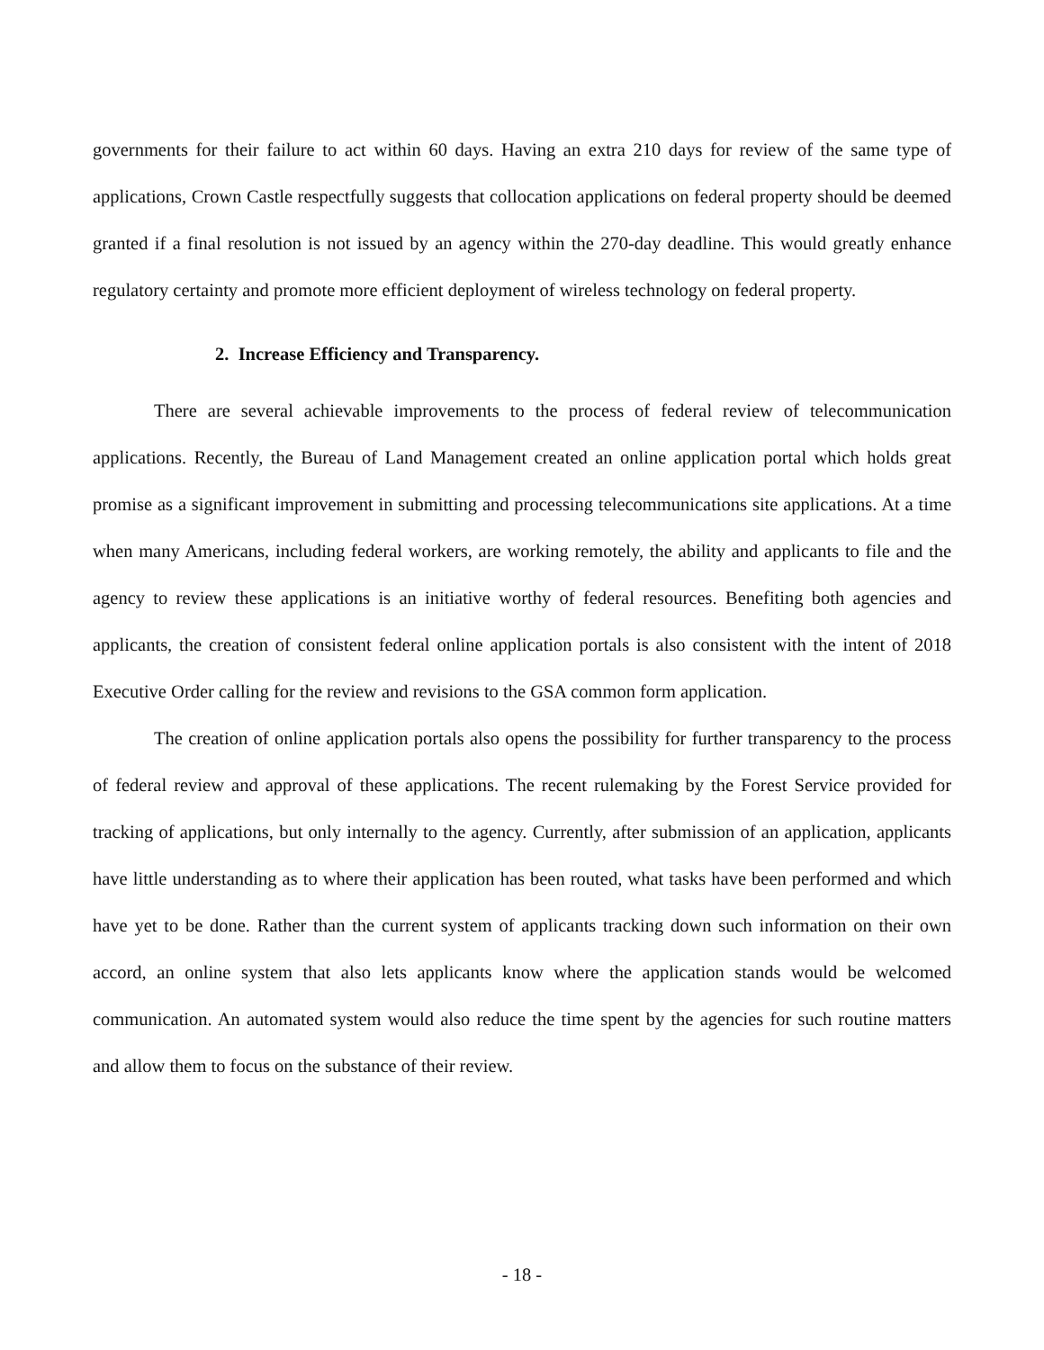governments for their failure to act within 60 days. Having an extra 210 days for review of the same type of applications, Crown Castle respectfully suggests that collocation applications on federal property should be deemed granted if a final resolution is not issued by an agency within the 270-day deadline. This would greatly enhance regulatory certainty and promote more efficient deployment of wireless technology on federal property.
2. Increase Efficiency and Transparency.
There are several achievable improvements to the process of federal review of telecommunication applications. Recently, the Bureau of Land Management created an online application portal which holds great promise as a significant improvement in submitting and processing telecommunications site applications. At a time when many Americans, including federal workers, are working remotely, the ability and applicants to file and the agency to review these applications is an initiative worthy of federal resources. Benefiting both agencies and applicants, the creation of consistent federal online application portals is also consistent with the intent of 2018 Executive Order calling for the review and revisions to the GSA common form application.
The creation of online application portals also opens the possibility for further transparency to the process of federal review and approval of these applications. The recent rulemaking by the Forest Service provided for tracking of applications, but only internally to the agency. Currently, after submission of an application, applicants have little understanding as to where their application has been routed, what tasks have been performed and which have yet to be done. Rather than the current system of applicants tracking down such information on their own accord, an online system that also lets applicants know where the application stands would be welcomed communication. An automated system would also reduce the time spent by the agencies for such routine matters and allow them to focus on the substance of their review.
- 18 -